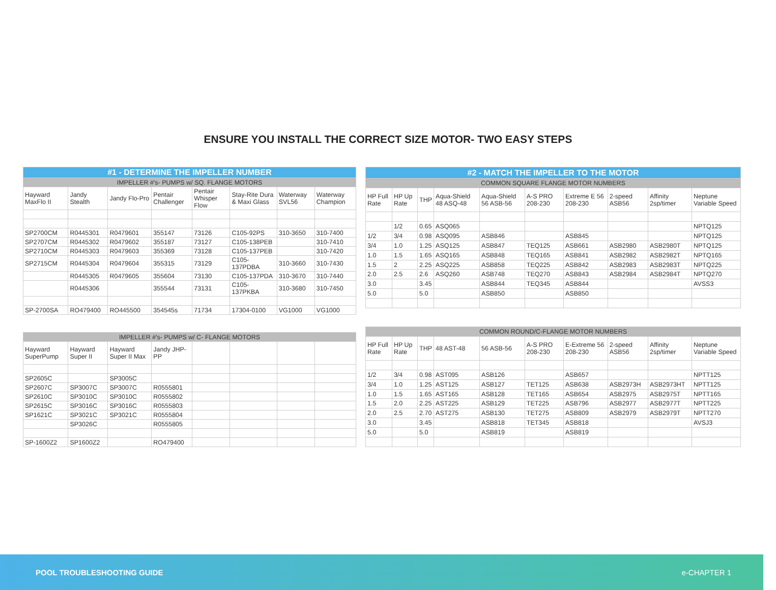ENSURE YOU INSTALL THE CORRECT SIZE MOTOR- TWO EASY STEPS
| #1 - DETERMINE THE IMPELLER NUMBER | | | | | | | |
| --- | --- | --- | --- | --- | --- | --- | --- |
| IMPELLER #'s- PUMPS w/ SQ. FLANGE MOTORS | | | | | | | |
| Hayward MaxFlo II | Jandy Stealth | Jandy Flo-Pro | Pentair Challenger | Pentair Whisper Flow | Stay-Rite Dura & Maxi Glass | Waterway SVL56 | Waterway Champion |
| SP2700CM | R0445301 | R0479601 | 355147 | 73126 | C105-92PS | 310-3650 | 310-7400 |
| SP2707CM | R0445302 | R0479602 | 355187 | 73127 | C105-138PEB | | 310-7410 |
| SP2710CM | R0445303 | R0479603 | 355369 | 73128 | C105-137PEB | | 310-7420 |
| SP2715CM | R0445304 | R0479604 | 355315 | 73129 | C105-137PDBA | 310-3660 | 310-7430 |
| | R0445305 | R0479605 | 355604 | 73130 | C105-137PDA | 310-3670 | 310-7440 |
| | R0445306 | | 355544 | 73131 | C105-137PKBA | 310-3680 | 310-7450 |
| SP-2700SA | RO479400 | RO445500 | 354545s | 71734 | 17304-0100 | VG1000 | VG1000 |
| IMPELLER #'s- PUMPS w/ C- FLANGE MOTORS | | | | | | | |
| Hayward SuperPump | Hayward Super II | Hayward Super II Max | Jandy JHP-PP | | | | |
| SP2605C | | SP3005C | | | | | |
| SP2607C | SP3007C | SP3007C | R0555801 | | | | |
| SP2610C | SP3010C | SP3010C | R0555802 | | | | |
| SP2615C | SP3016C | SP3016C | R0555803 | | | | |
| SP1621C | SP3021C | SP3021C | R0555804 | | | | |
| | SP3026C | | R0555805 | | | | |
| SP-1600Z2 | SP1600Z2 | | RO479400 | | | | |
| #2 - MATCH THE IMPELLER TO THE MOTOR | | | | | | | | | |
| --- | --- | --- | --- | --- | --- | --- | --- | --- | --- |
| COMMON SQUARE FLANGE MOTOR NUMBERS | | | | | | | | | |
| HP Full Rate | HP Up Rate | THP | Aqua-Shield 48 ASQ-48 | Aqua-Shield 56 ASB-56 | A-S PRO 208-230 | Extreme E 56 208-230 | 2-speed ASB56 | Affinity 2sp/timer | Neptune Variable Speed |
| | 1/2 | 0.65 | ASQ065 | | | | | | NPTQ125 |
| 1/2 | 3/4 | 0.98 | ASQ095 | ASB846 | | ASB845 | | | NPTQ125 |
| 3/4 | 1.0 | 1.25 | ASQ125 | ASB847 | TEQ125 | ASB661 | ASB2980 | ASB2980T | NPTQ125 |
| 1.0 | 1.5 | 1.65 | ASQ165 | ASB848 | TEQ165 | ASB841 | ASB2982 | ASB2982T | NPTQ165 |
| 1.5 | 2 | 2.25 | ASQ225 | ASB858 | TEQ225 | ASB842 | ASB2983 | ASB2983T | NPTQ225 |
| 2.0 | 2.5 | 2.6 | ASQ260 | ASB748 | TEQ270 | ASB843 | ASB2984 | ASB2984T | NPTQ270 |
| 3.0 | | 3.45 | | ASB844 | TEQ345 | ASB844 | | | AVSS3 |
| 5.0 | | 5.0 | | ASB850 | | ASB850 | | | |
| COMMON ROUND/C-FLANGE MOTOR NUMBERS | | | | | | | | | |
| HP Full Rate | HP Up Rate | THP | 48 AST-48 | 56 ASB-56 | A-S PRO 208-230 | E-Extreme 56 208-230 | 2-speed ASB56 | Affinity 2sp/timer | Neptune Variable Speed |
| 1/2 | 3/4 | 0.98 | AST095 | ASB126 | | ASB657 | | | NPTT125 |
| 3/4 | 1.0 | 1.25 | AST125 | ASB127 | TET125 | ASB638 | ASB2973H | ASB2973HT | NPTT125 |
| 1.0 | 1.5 | 1.65 | AST165 | ASB128 | TET165 | ASB654 | ASB2975 | ASB2975T | NPTT165 |
| 1.5 | 2.0 | 2.25 | AST225 | ASB129 | TET225 | ASB796 | ASB2977 | ASB2977T | NPTT225 |
| 2.0 | 2.5 | 2.70 | AST275 | ASB130 | TET275 | ASB809 | ASB2979 | ASB2979T | NPTT270 |
| 3.0 | | 3.45 | | ASB818 | TET345 | ASB818 | | | AVSJ3 |
| 5.0 | | 5.0 | | ASB819 | | ASB819 | | | |
POOL TROUBLESHOOTING GUIDE e-CHAPTER 1